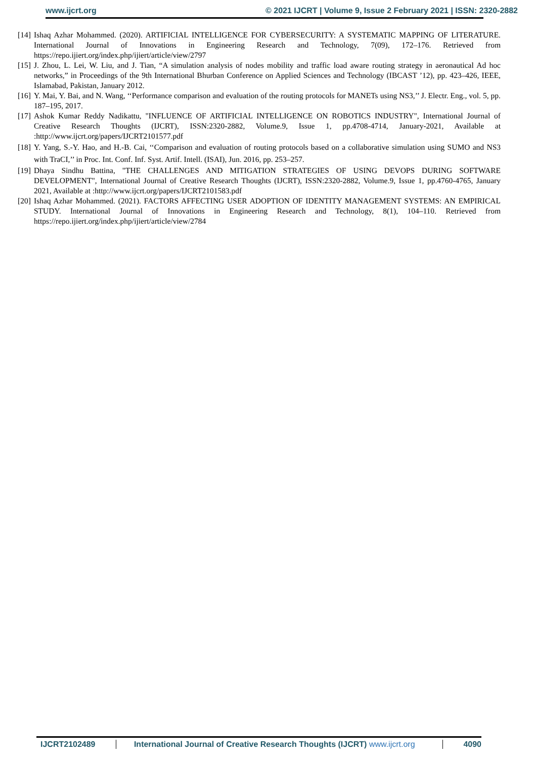www.ijcrt.org © 2021 IJCRT | Volume 9, Issue 2 February 2021 | ISSN: 2320-2882
[14] Ishaq Azhar Mohammed. (2020). ARTIFICIAL INTELLIGENCE FOR CYBERSECURITY: A SYSTEMATIC MAPPING OF LITERATURE. International Journal of Innovations in Engineering Research and Technology, 7(09), 172–176. Retrieved from https://repo.ijiert.org/index.php/ijiert/article/view/2797
[15] J. Zhou, L. Lei, W. Liu, and J. Tian, “A simulation analysis of nodes mobility and traffic load aware routing strategy in aeronautical Ad hoc networks,” in Proceedings of the 9th International Bhurban Conference on Applied Sciences and Technology (IBCAST ’12), pp. 423–426, IEEE, Islamabad, Pakistan, January 2012.
[16] Y. Mai, Y. Bai, and N. Wang, ‘‘Performance comparison and evaluation of the routing protocols for MANETs using NS3,’’ J. Electr. Eng., vol. 5, pp. 187–195, 2017.
[17] Ashok Kumar Reddy Nadikattu, "INFLUENCE OF ARTIFICIAL INTELLIGENCE ON ROBOTICS INDUSTRY", International Journal of Creative Research Thoughts (IJCRT), ISSN:2320-2882, Volume.9, Issue 1, pp.4708-4714, January-2021, Available at :http://www.ijcrt.org/papers/IJCRT2101577.pdf
[18] Y. Yang, S.-Y. Hao, and H.-B. Cai, ‘‘Comparison and evaluation of routing protocols based on a collaborative simulation using SUMO and NS3 with TraCI,’’ in Proc. Int. Conf. Inf. Syst. Artif. Intell. (ISAI), Jun. 2016, pp. 253–257.
[19] Dhaya Sindhu Battina, "THE CHALLENGES AND MITIGATION STRATEGIES OF USING DEVOPS DURING SOFTWARE DEVELOPMENT", International Journal of Creative Research Thoughts (IJCRT), ISSN:2320-2882, Volume.9, Issue 1, pp.4760-4765, January 2021, Available at :http://www.ijcrt.org/papers/IJCRT2101583.pdf
[20] Ishaq Azhar Mohammed. (2021). FACTORS AFFECTING USER ADOPTION OF IDENTITY MANAGEMENT SYSTEMS: AN EMPIRICAL STUDY. International Journal of Innovations in Engineering Research and Technology, 8(1), 104–110. Retrieved from https://repo.ijiert.org/index.php/ijiert/article/view/2784
IJCRT2102489 International Journal of Creative Research Thoughts (IJCRT) www.ijcrt.org 4090